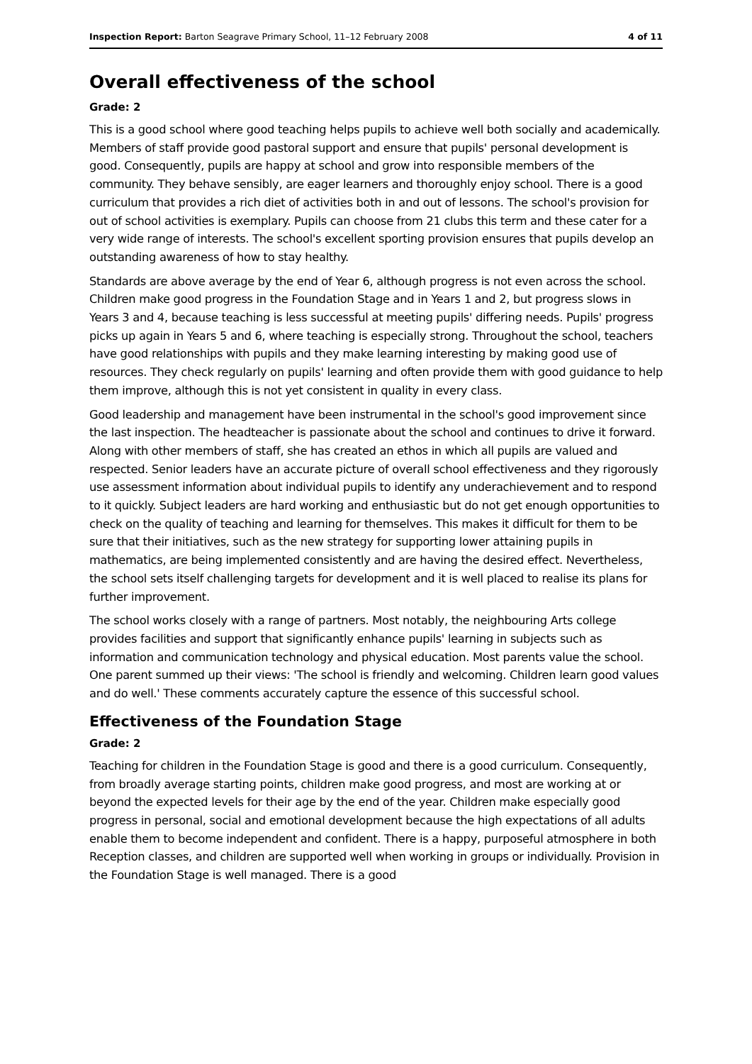Inspection Report: Barton Seagrave Primary School, 11–12 February 2008 4 of 11
Overall effectiveness of the school
Grade: 2
This is a good school where good teaching helps pupils to achieve well both socially and academically. Members of staff provide good pastoral support and ensure that pupils' personal development is good. Consequently, pupils are happy at school and grow into responsible members of the community. They behave sensibly, are eager learners and thoroughly enjoy school. There is a good curriculum that provides a rich diet of activities both in and out of lessons. The school's provision for out of school activities is exemplary. Pupils can choose from 21 clubs this term and these cater for a very wide range of interests. The school's excellent sporting provision ensures that pupils develop an outstanding awareness of how to stay healthy.
Standards are above average by the end of Year 6, although progress is not even across the school. Children make good progress in the Foundation Stage and in Years 1 and 2, but progress slows in Years 3 and 4, because teaching is less successful at meeting pupils' differing needs. Pupils' progress picks up again in Years 5 and 6, where teaching is especially strong. Throughout the school, teachers have good relationships with pupils and they make learning interesting by making good use of resources. They check regularly on pupils' learning and often provide them with good guidance to help them improve, although this is not yet consistent in quality in every class.
Good leadership and management have been instrumental in the school's good improvement since the last inspection. The headteacher is passionate about the school and continues to drive it forward. Along with other members of staff, she has created an ethos in which all pupils are valued and respected. Senior leaders have an accurate picture of overall school effectiveness and they rigorously use assessment information about individual pupils to identify any underachievement and to respond to it quickly. Subject leaders are hard working and enthusiastic but do not get enough opportunities to check on the quality of teaching and learning for themselves. This makes it difficult for them to be sure that their initiatives, such as the new strategy for supporting lower attaining pupils in mathematics, are being implemented consistently and are having the desired effect. Nevertheless, the school sets itself challenging targets for development and it is well placed to realise its plans for further improvement.
The school works closely with a range of partners. Most notably, the neighbouring Arts college provides facilities and support that significantly enhance pupils' learning in subjects such as information and communication technology and physical education. Most parents value the school. One parent summed up their views: 'The school is friendly and welcoming. Children learn good values and do well.' These comments accurately capture the essence of this successful school.
Effectiveness of the Foundation Stage
Grade: 2
Teaching for children in the Foundation Stage is good and there is a good curriculum. Consequently, from broadly average starting points, children make good progress, and most are working at or beyond the expected levels for their age by the end of the year. Children make especially good progress in personal, social and emotional development because the high expectations of all adults enable them to become independent and confident. There is a happy, purposeful atmosphere in both Reception classes, and children are supported well when working in groups or individually. Provision in the Foundation Stage is well managed. There is a good